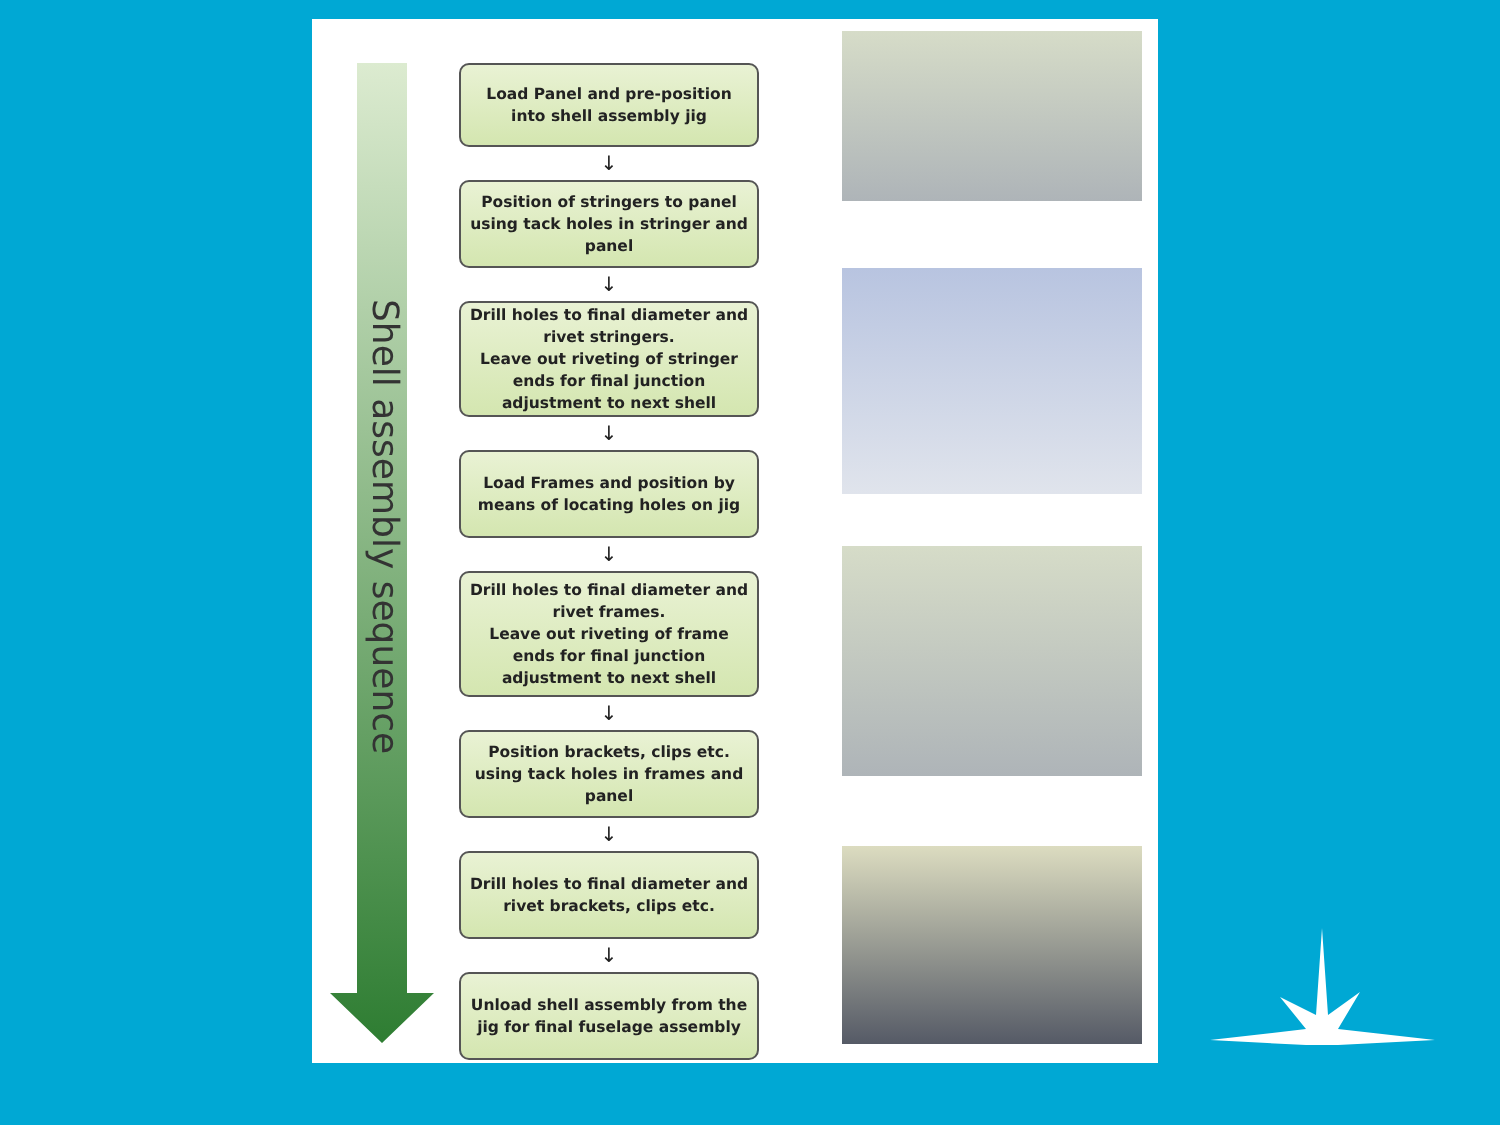Shell assembly sequence
Load Panel and pre-position
into shell assembly jig
↓
Position of stringers to panel
using tack holes in stringer and
panel
↓
Drill holes to final diameter and
rivet stringers.
Leave out riveting of stringer
ends for final junction
adjustment to next shell
↓
Load Frames and position by
means of locating holes on jig
↓
Drill holes to final diameter and
rivet frames.
Leave out riveting of frame
ends for final junction
adjustment to next shell
↓
Position brackets, clips etc.
using tack holes in frames and
panel
↓
Drill holes to final diameter and
rivet brackets, clips etc.
↓
Unload shell assembly from the
jig for final fuselage assembly